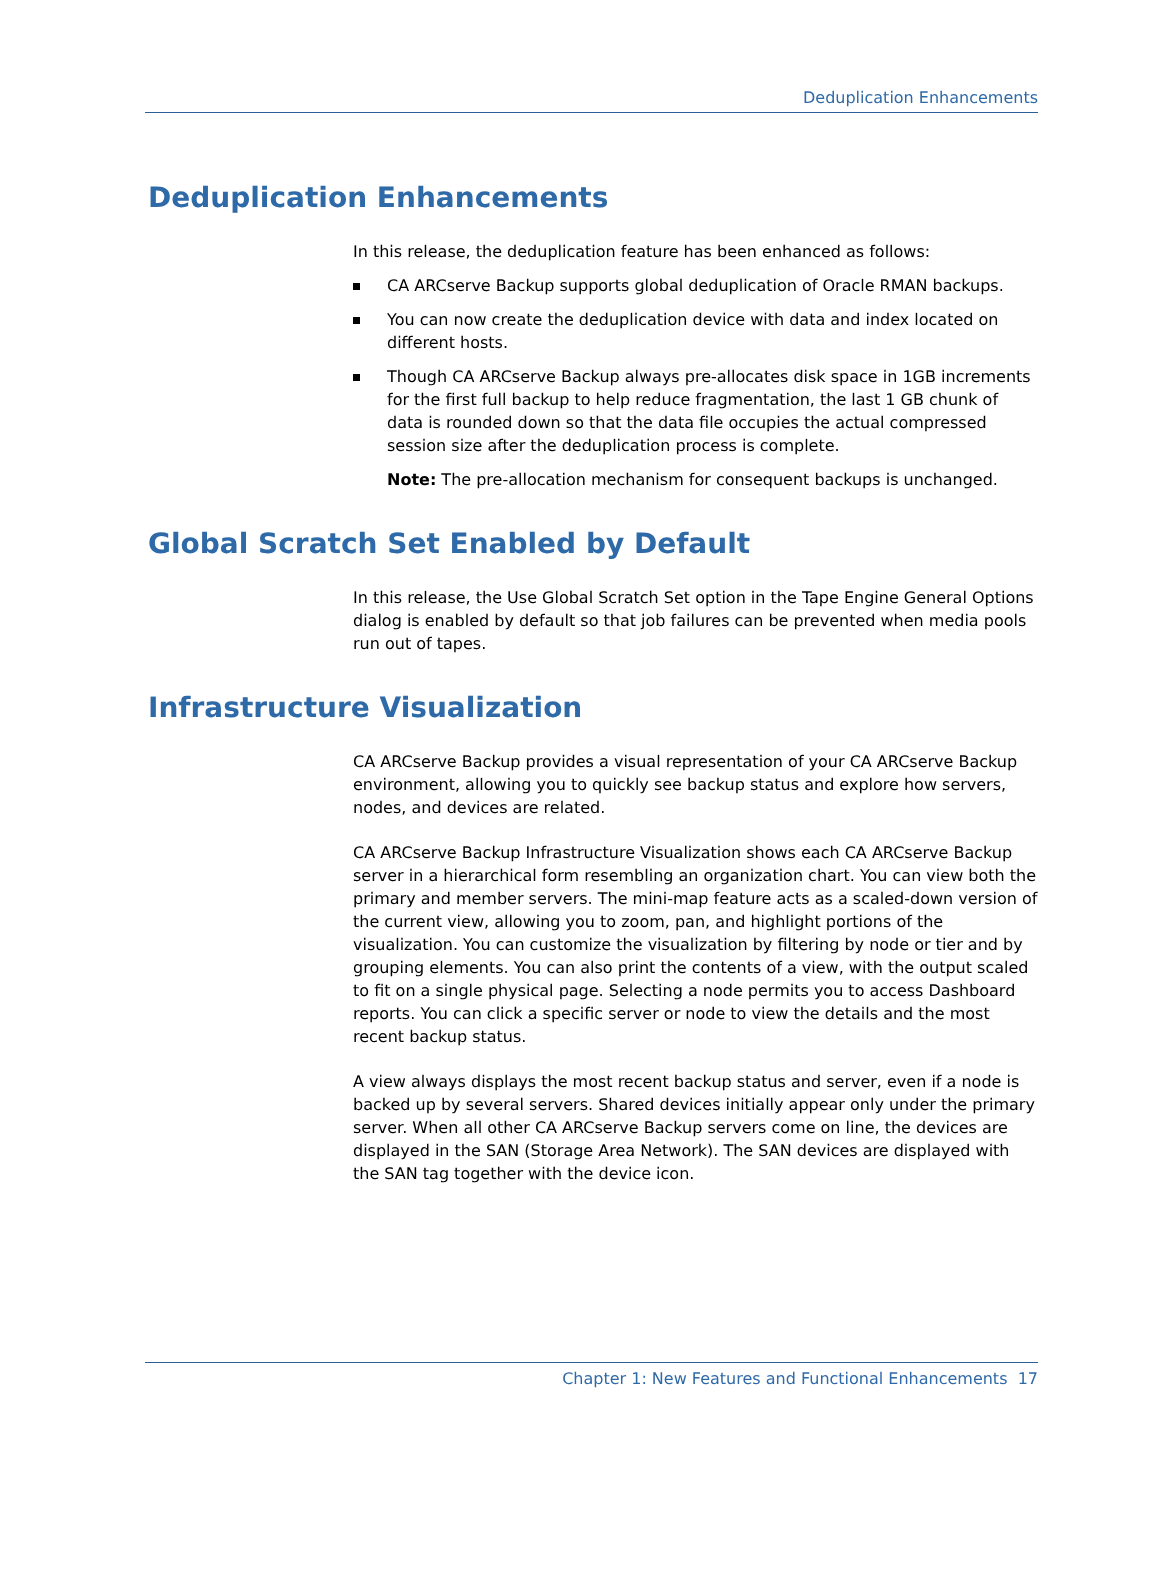Deduplication Enhancements
Deduplication Enhancements
In this release, the deduplication feature has been enhanced as follows:
CA ARCserve Backup supports global deduplication of Oracle RMAN backups.
You can now create the deduplication device with data and index located on different hosts.
Though CA ARCserve Backup always pre-allocates disk space in 1GB increments for the first full backup to help reduce fragmentation, the last 1 GB chunk of data is rounded down so that the data file occupies the actual compressed session size after the deduplication process is complete.
Note: The pre-allocation mechanism for consequent backups is unchanged.
Global Scratch Set Enabled by Default
In this release, the Use Global Scratch Set option in the Tape Engine General Options dialog is enabled by default so that job failures can be prevented when media pools run out of tapes.
Infrastructure Visualization
CA ARCserve Backup provides a visual representation of your CA ARCserve Backup environment, allowing you to quickly see backup status and explore how servers, nodes, and devices are related.
CA ARCserve Backup Infrastructure Visualization shows each CA ARCserve Backup server in a hierarchical form resembling an organization chart. You can view both the primary and member servers. The mini-map feature acts as a scaled-down version of the current view, allowing you to zoom, pan, and highlight portions of the visualization. You can customize the visualization by filtering by node or tier and by grouping elements. You can also print the contents of a view, with the output scaled to fit on a single physical page. Selecting a node permits you to access Dashboard reports. You can click a specific server or node to view the details and the most recent backup status.
A view always displays the most recent backup status and server, even if a node is backed up by several servers. Shared devices initially appear only under the primary server. When all other CA ARCserve Backup servers come on line, the devices are displayed in the SAN (Storage Area Network). The SAN devices are displayed with the SAN tag together with the device icon.
Chapter 1: New Features and Functional Enhancements 17